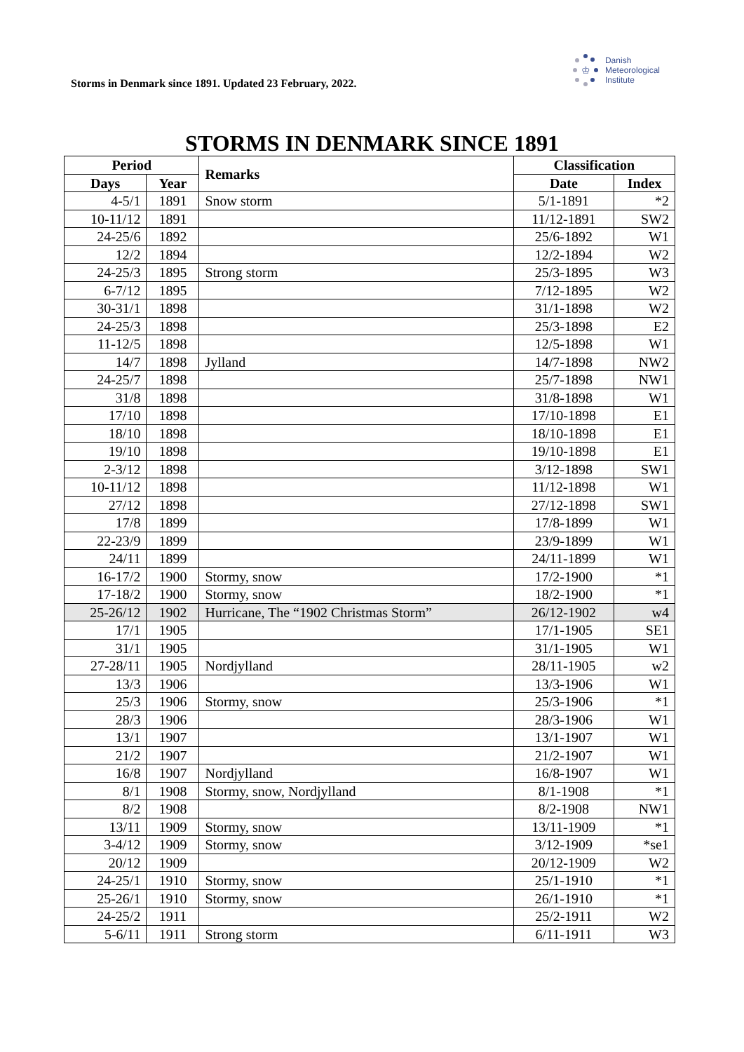Storms in Denmark since 1891. Updated 23 February, 2022.
♔
Danish
Meteorological
Institute
STORMS IN DENMARK SINCE 1891
| Period | | Remarks | Classification | |
| --- | --- | --- | --- | --- |
| Days | Year | | Date | Index |
| 4-5/1 | 1891 | Snow storm | 5/1-1891 | *2 |
| 10-11/12 | 1891 | | 11/12-1891 | SW2 |
| 24-25/6 | 1892 | | 25/6-1892 | W1 |
| 12/2 | 1894 | | 12/2-1894 | W2 |
| 24-25/3 | 1895 | Strong storm | 25/3-1895 | W3 |
| 6-7/12 | 1895 | | 7/12-1895 | W2 |
| 30-31/1 | 1898 | | 31/1-1898 | W2 |
| 24-25/3 | 1898 | | 25/3-1898 | E2 |
| 11-12/5 | 1898 | | 12/5-1898 | W1 |
| 14/7 | 1898 | Jylland | 14/7-1898 | NW2 |
| 24-25/7 | 1898 | | 25/7-1898 | NW1 |
| 31/8 | 1898 | | 31/8-1898 | W1 |
| 17/10 | 1898 | | 17/10-1898 | E1 |
| 18/10 | 1898 | | 18/10-1898 | E1 |
| 19/10 | 1898 | | 19/10-1898 | E1 |
| 2-3/12 | 1898 | | 3/12-1898 | SW1 |
| 10-11/12 | 1898 | | 11/12-1898 | W1 |
| 27/12 | 1898 | | 27/12-1898 | SW1 |
| 17/8 | 1899 | | 17/8-1899 | W1 |
| 22-23/9 | 1899 | | 23/9-1899 | W1 |
| 24/11 | 1899 | | 24/11-1899 | W1 |
| 16-17/2 | 1900 | Stormy, snow | 17/2-1900 | *1 |
| 17-18/2 | 1900 | Stormy, snow | 18/2-1900 | *1 |
| 25-26/12 | 1902 | Hurricane, The “1902 Christmas Storm” | 26/12-1902 | w4 |
| 17/1 | 1905 | | 17/1-1905 | SE1 |
| 31/1 | 1905 | | 31/1-1905 | W1 |
| 27-28/11 | 1905 | Nordjylland | 28/11-1905 | w2 |
| 13/3 | 1906 | | 13/3-1906 | W1 |
| 25/3 | 1906 | Stormy, snow | 25/3-1906 | *1 |
| 28/3 | 1906 | | 28/3-1906 | W1 |
| 13/1 | 1907 | | 13/1-1907 | W1 |
| 21/2 | 1907 | | 21/2-1907 | W1 |
| 16/8 | 1907 | Nordjylland | 16/8-1907 | W1 |
| 8/1 | 1908 | Stormy, snow, Nordjylland | 8/1-1908 | *1 |
| 8/2 | 1908 | | 8/2-1908 | NW1 |
| 13/11 | 1909 | Stormy, snow | 13/11-1909 | *1 |
| 3-4/12 | 1909 | Stormy, snow | 3/12-1909 | *se1 |
| 20/12 | 1909 | | 20/12-1909 | W2 |
| 24-25/1 | 1910 | Stormy, snow | 25/1-1910 | *1 |
| 25-26/1 | 1910 | Stormy, snow | 26/1-1910 | *1 |
| 24-25/2 | 1911 | | 25/2-1911 | W2 |
| 5-6/11 | 1911 | Strong storm | 6/11-1911 | W3 |